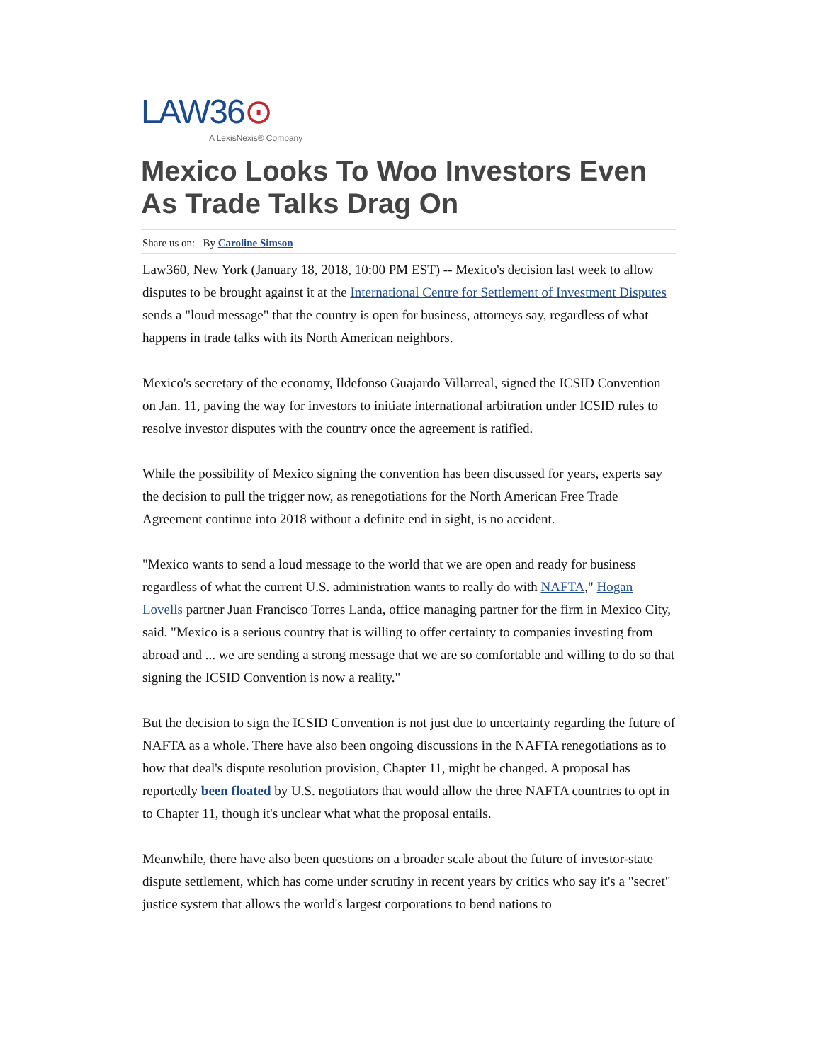LAW36⊙
A LexisNexis® Company
Mexico Looks To Woo Investors Even As Trade Talks Drag On
Share us on: By Caroline Simson
Law360, New York (January 18, 2018, 10:00 PM EST) -- Mexico's decision last week to allow disputes to be brought against it at the International Centre for Settlement of Investment Disputes sends a "loud message" that the country is open for business, attorneys say, regardless of what happens in trade talks with its North American neighbors.
Mexico's secretary of the economy, Ildefonso Guajardo Villarreal, signed the ICSID Convention on Jan. 11, paving the way for investors to initiate international arbitration under ICSID rules to resolve investor disputes with the country once the agreement is ratified.
While the possibility of Mexico signing the convention has been discussed for years, experts say the decision to pull the trigger now, as renegotiations for the North American Free Trade Agreement continue into 2018 without a definite end in sight, is no accident.
"Mexico wants to send a loud message to the world that we are open and ready for business regardless of what the current U.S. administration wants to really do with NAFTA," Hogan Lovells partner Juan Francisco Torres Landa, office managing partner for the firm in Mexico City, said. "Mexico is a serious country that is willing to offer certainty to companies investing from abroad and ... we are sending a strong message that we are so comfortable and willing to do so that signing the ICSID Convention is now a reality."
But the decision to sign the ICSID Convention is not just due to uncertainty regarding the future of NAFTA as a whole. There have also been ongoing discussions in the NAFTA renegotiations as to how that deal's dispute resolution provision, Chapter 11, might be changed. A proposal has reportedly been floated by U.S. negotiators that would allow the three NAFTA countries to opt in to Chapter 11, though it's unclear what what the proposal entails.
Meanwhile, there have also been questions on a broader scale about the future of investor-state dispute settlement, which has come under scrutiny in recent years by critics who say it's a "secret" justice system that allows the world's largest corporations to bend nations to